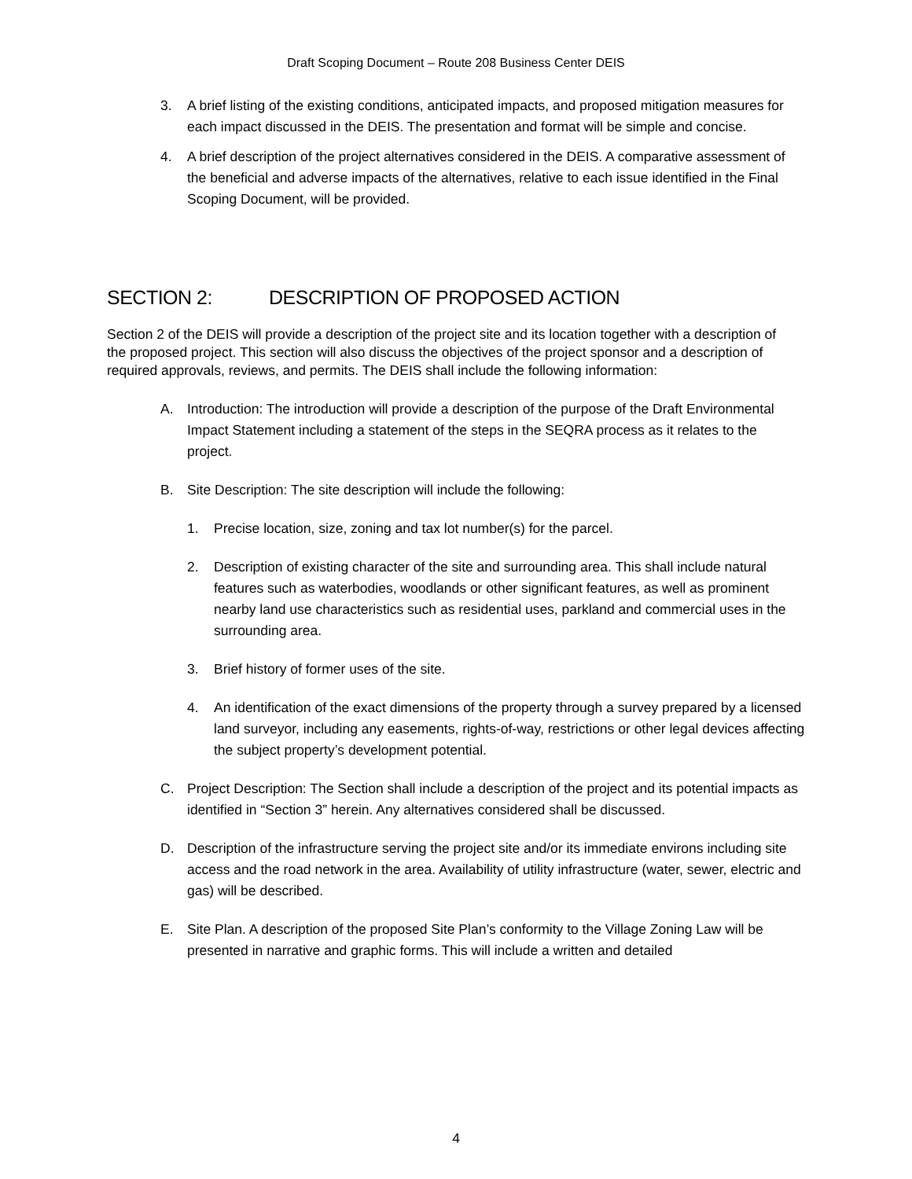Draft Scoping Document – Route 208 Business Center DEIS
3. A brief listing of the existing conditions, anticipated impacts, and proposed mitigation measures for each impact discussed in the DEIS. The presentation and format will be simple and concise.
4. A brief description of the project alternatives considered in the DEIS. A comparative assessment of the beneficial and adverse impacts of the alternatives, relative to each issue identified in the Final Scoping Document, will be provided.
SECTION 2: DESCRIPTION OF PROPOSED ACTION
Section 2 of the DEIS will provide a description of the project site and its location together with a description of the proposed project. This section will also discuss the objectives of the project sponsor and a description of required approvals, reviews, and permits. The DEIS shall include the following information:
A. Introduction: The introduction will provide a description of the purpose of the Draft Environmental Impact Statement including a statement of the steps in the SEQRA process as it relates to the project.
B. Site Description: The site description will include the following:
1. Precise location, size, zoning and tax lot number(s) for the parcel.
2. Description of existing character of the site and surrounding area. This shall include natural features such as waterbodies, woodlands or other significant features, as well as prominent nearby land use characteristics such as residential uses, parkland and commercial uses in the surrounding area.
3. Brief history of former uses of the site.
4. An identification of the exact dimensions of the property through a survey prepared by a licensed land surveyor, including any easements, rights-of-way, restrictions or other legal devices affecting the subject property’s development potential.
C. Project Description: The Section shall include a description of the project and its potential impacts as identified in “Section 3” herein. Any alternatives considered shall be discussed.
D. Description of the infrastructure serving the project site and/or its immediate environs including site access and the road network in the area. Availability of utility infrastructure (water, sewer, electric and gas) will be described.
E. Site Plan. A description of the proposed Site Plan’s conformity to the Village Zoning Law will be presented in narrative and graphic forms. This will include a written and detailed
4